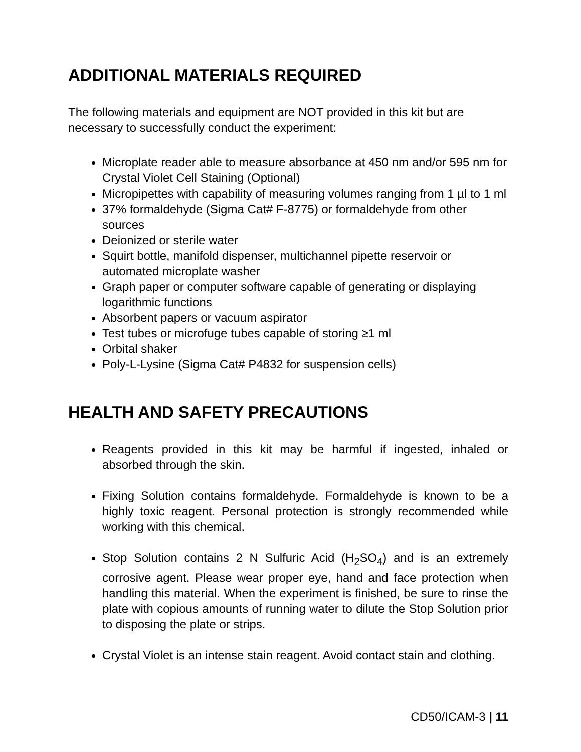ADDITIONAL MATERIALS REQUIRED
The following materials and equipment are NOT provided in this kit but are necessary to successfully conduct the experiment:
Microplate reader able to measure absorbance at 450 nm and/or 595 nm for Crystal Violet Cell Staining (Optional)
Micropipettes with capability of measuring volumes ranging from 1 µl to 1 ml
37% formaldehyde (Sigma Cat# F-8775) or formaldehyde from other sources
Deionized or sterile water
Squirt bottle, manifold dispenser, multichannel pipette reservoir or automated microplate washer
Graph paper or computer software capable of generating or displaying logarithmic functions
Absorbent papers or vacuum aspirator
Test tubes or microfuge tubes capable of storing ≥1 ml
Orbital shaker
Poly-L-Lysine (Sigma Cat# P4832 for suspension cells)
HEALTH AND SAFETY PRECAUTIONS
Reagents provided in this kit may be harmful if ingested, inhaled or absorbed through the skin.
Fixing Solution contains formaldehyde. Formaldehyde is known to be a highly toxic reagent. Personal protection is strongly recommended while working with this chemical.
Stop Solution contains 2 N Sulfuric Acid (H<sub>2</sub>SO<sub>4</sub>) and is an extremely corrosive agent. Please wear proper eye, hand and face protection when handling this material. When the experiment is finished, be sure to rinse the plate with copious amounts of running water to dilute the Stop Solution prior to disposing the plate or strips.
Crystal Violet is an intense stain reagent. Avoid contact stain and clothing.
CD50/ICAM-3 | 11